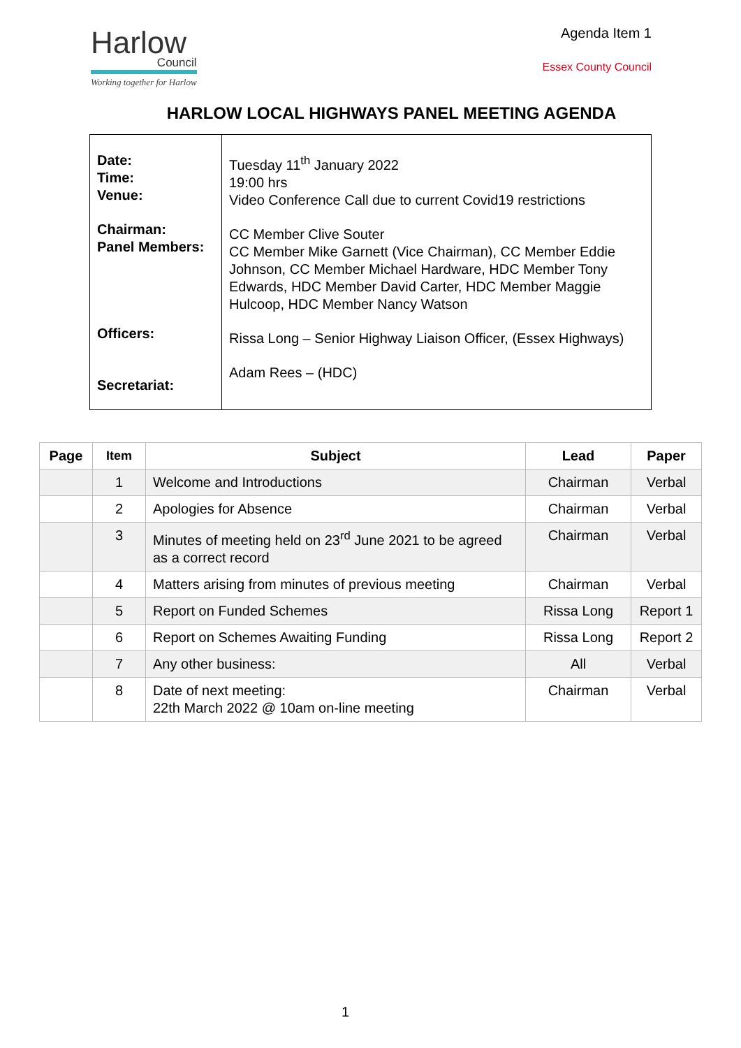Harlow
Council
Working together for Harlow
Agenda Item 1
Essex County Council
HARLOW LOCAL HIGHWAYS PANEL MEETING AGENDA
| Date: Time: Venue: Chairman: Panel Members: Officers: Secretariat: | Tuesday 11<sup>th</sup> January 2022 19:00 hrs Video Conference Call due to current Covid19 restrictions CC Member Clive Souter CC Member Mike Garnett (Vice Chairman), CC Member Eddie Johnson, CC Member Michael Hardware, HDC Member Tony Edwards, HDC Member David Carter, HDC Member Maggie Hulcoop, HDC Member Nancy Watson Rissa Long – Senior Highway Liaison Officer, (Essex Highways) Adam Rees – (HDC) |
| Page | Item | Subject | Lead | Paper |
| --- | --- | --- | --- | --- |
| | 1 | Welcome and Introductions | Chairman | Verbal |
| | 2 | Apologies for Absence | Chairman | Verbal |
| | 3 | Minutes of meeting held on 23<sup>rd</sup> June 2021 to be agreed as a correct record | Chairman | Verbal |
| | 4 | Matters arising from minutes of previous meeting | Chairman | Verbal |
| | 5 | Report on Funded Schemes | Rissa Long | Report 1 |
| | 6 | Report on Schemes Awaiting Funding | Rissa Long | Report 2 |
| | 7 | Any other business: | All | Verbal |
| | 8 | Date of next meeting: 22th March 2022 @ 10am on-line meeting | Chairman | Verbal |
1